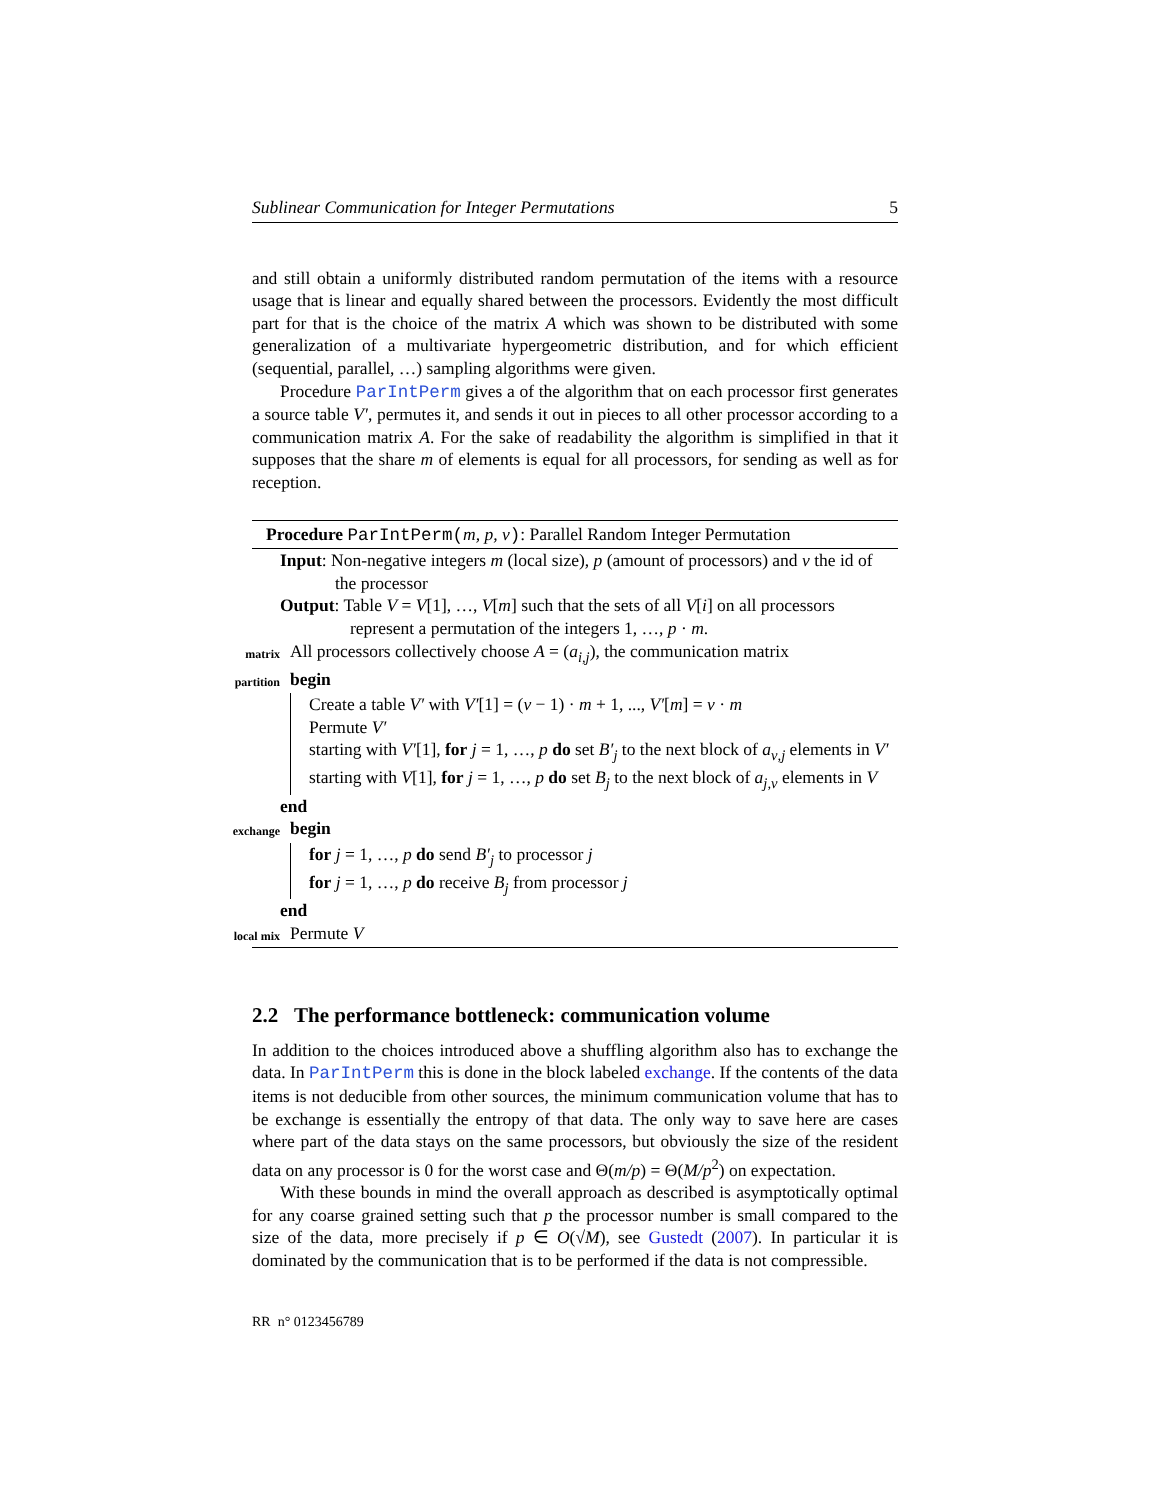Sublinear Communication for Integer Permutations 5
and still obtain a uniformly distributed random permutation of the items with a resource usage that is linear and equally shared between the processors. Evidently the most difficult part for that is the choice of the matrix A which was shown to be distributed with some generalization of a multivariate hypergeometric distribution, and for which efficient (sequential, parallel, …) sampling algorithms were given.
Procedure ParIntPerm gives a of the algorithm that on each processor first generates a source table V′, permutes it, and sends it out in pieces to all other processor according to a communication matrix A. For the sake of readability the algorithm is simplified in that it supposes that the share m of elements is equal for all processors, for sending as well as for reception.
Procedure ParIntPerm(m, p, ν): Parallel Random Integer Permutation
Input: Non-negative integers m (local size), p (amount of processors) and ν the id of the processor
Output: Table V = V[1], …, V[m] such that the sets of all V[i] on all processors represent a permutation of the integers 1, …, p · m.
matrix All processors collectively choose A = (a<sub>i,j</sub>), the communication matrix
partition begin
Create a table V′ with V′[1] = (ν − 1) · m + 1, ..., V′[m] = ν · m
Permute V′
starting with V′[1], for j = 1, …, p do set B′<sub>j</sub> to the next block of a<sub>ν,j</sub> elements in V′
starting with V[1], for j = 1, …, p do set B<sub>j</sub> to the next block of a<sub>j,ν</sub> elements in V
end
exchange begin
for j = 1, …, p do send B′<sub>j</sub> to processor j
for j = 1, …, p do receive B<sub>j</sub> from processor j
end
local mix Permute V
2.2 The performance bottleneck: communication volume
In addition to the choices introduced above a shuffling algorithm also has to exchange the data. In ParIntPerm this is done in the block labeled exchange. If the contents of the data items is not deducible from other sources, the minimum communication volume that has to be exchange is essentially the entropy of that data. The only way to save here are cases where part of the data stays on the same processors, but obviously the size of the resident data on any processor is 0 for the worst case and Θ(m/p) = Θ(M/p<sup>2</sup>) on expectation.
With these bounds in mind the overall approach as described is asymptotically optimal for any coarse grained setting such that p the processor number is small compared to the size of the data, more precisely if p ∈ O(√M), see Gustedt (2007). In particular it is dominated by the communication that is to be performed if the data is not compressible.
RR n° 0123456789